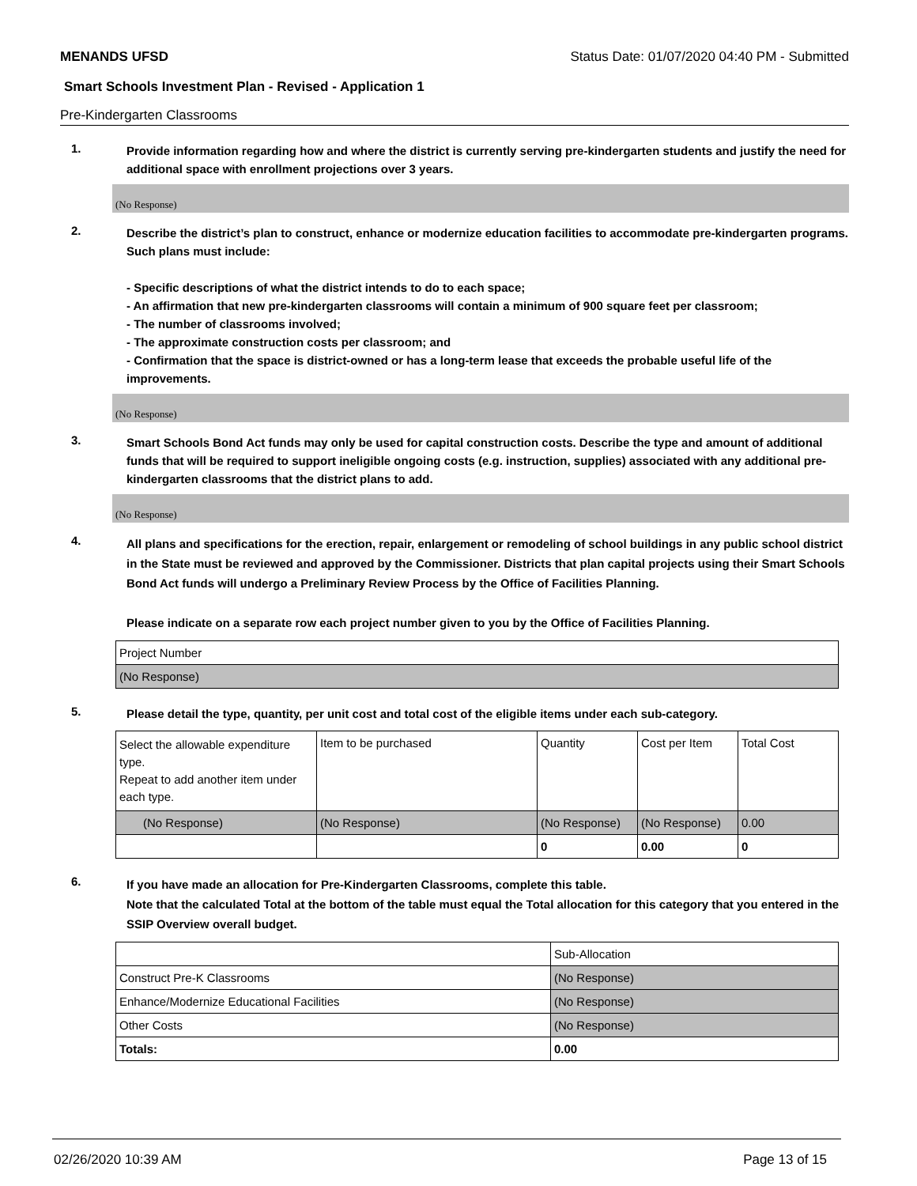MENANDS UFSD Status Date: 01/07/2020 04:40 PM - Submitted
Smart Schools Investment Plan - Revised - Application 1
Pre-Kindergarten Classrooms
1.
Provide information regarding how and where the district is currently serving pre-kindergarten students and justify the need for additional space with enrollment projections over 3 years.
(No Response)
2.
Describe the district’s plan to construct, enhance or modernize education facilities to accommodate pre-kindergarten programs. Such plans must include:
- Specific descriptions of what the district intends to do to each space;
- An affirmation that new pre-kindergarten classrooms will contain a minimum of 900 square feet per classroom;
- The number of classrooms involved;
- The approximate construction costs per classroom; and
- Confirmation that the space is district-owned or has a long-term lease that exceeds the probable useful life of the improvements.
(No Response)
3.
Smart Schools Bond Act funds may only be used for capital construction costs. Describe the type and amount of additional funds that will be required to support ineligible ongoing costs (e.g. instruction, supplies) associated with any additional pre-kindergarten classrooms that the district plans to add.
(No Response)
4.
All plans and specifications for the erection, repair, enlargement or remodeling of school buildings in any public school district in the State must be reviewed and approved by the Commissioner. Districts that plan capital projects using their Smart Schools Bond Act funds will undergo a Preliminary Review Process by the Office of Facilities Planning.
Please indicate on a separate row each project number given to you by the Office of Facilities Planning.
| Project Number |
| (No Response) |
5.
Please detail the type, quantity, per unit cost and total cost of the eligible items under each sub-category.
| Select the allowable expenditure type. Repeat to add another item under each type. | Item to be purchased | Quantity | Cost per Item | Total Cost |
| --- | --- | --- | --- | --- |
| (No Response) | (No Response) | (No Response) | (No Response) | 0.00 |
| | | 0 | 0.00 | 0 |
6.
If you have made an allocation for Pre-Kindergarten Classrooms, complete this table.
Note that the calculated Total at the bottom of the table must equal the Total allocation for this category that you entered in the SSIP Overview overall budget.
| | Sub-Allocation |
| --- | --- |
| Construct Pre-K Classrooms | (No Response) |
| Enhance/Modernize Educational Facilities | (No Response) |
| Other Costs | (No Response) |
| Totals: | 0.00 |
02/26/2020 10:39 AM Page 13 of 15